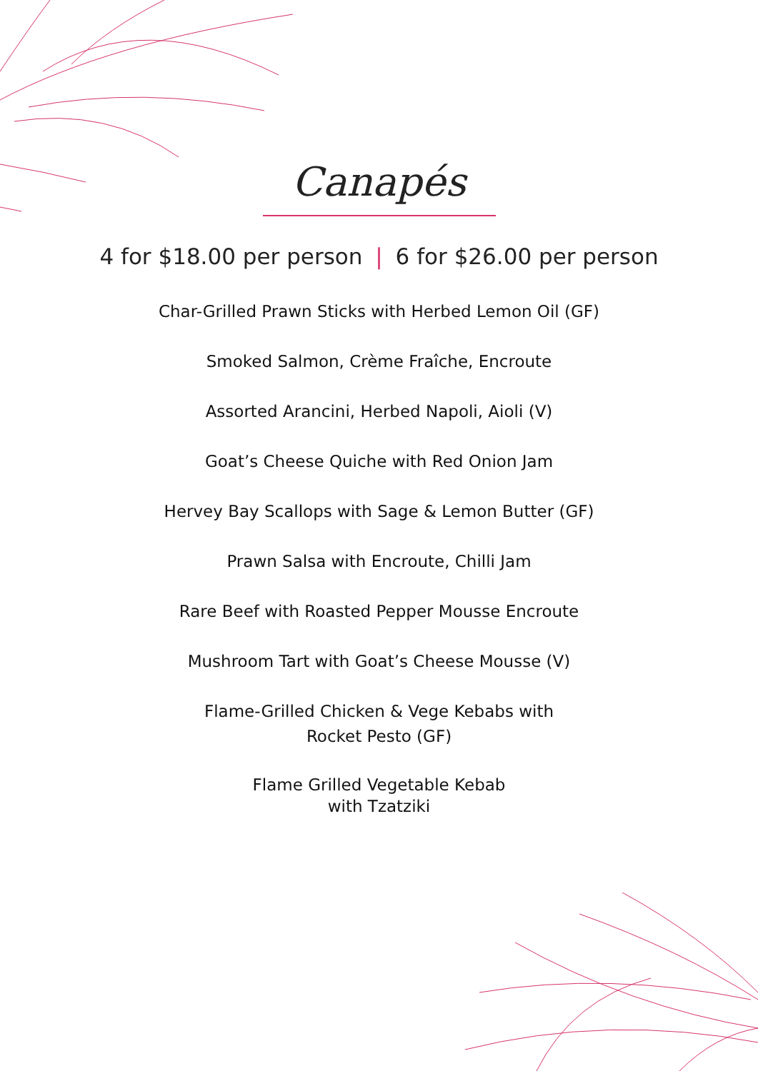Canapés
4 for $18.00 per person | 6 for $26.00 per person
Char-Grilled Prawn Sticks with Herbed Lemon Oil (GF)
Smoked Salmon, Crème Fraîche, Encroute
Assorted Arancini, Herbed Napoli, Aioli (V)
Goat’s Cheese Quiche with Red Onion Jam
Hervey Bay Scallops with Sage & Lemon Butter (GF)
Prawn Salsa with Encroute, Chilli Jam
Rare Beef with Roasted Pepper Mousse Encroute
Mushroom Tart with Goat’s Cheese Mousse (V)
Flame-Grilled Chicken & Vege Kebabs with
Rocket Pesto (GF)
Flame Grilled Vegetable Kebab
with Tzatziki